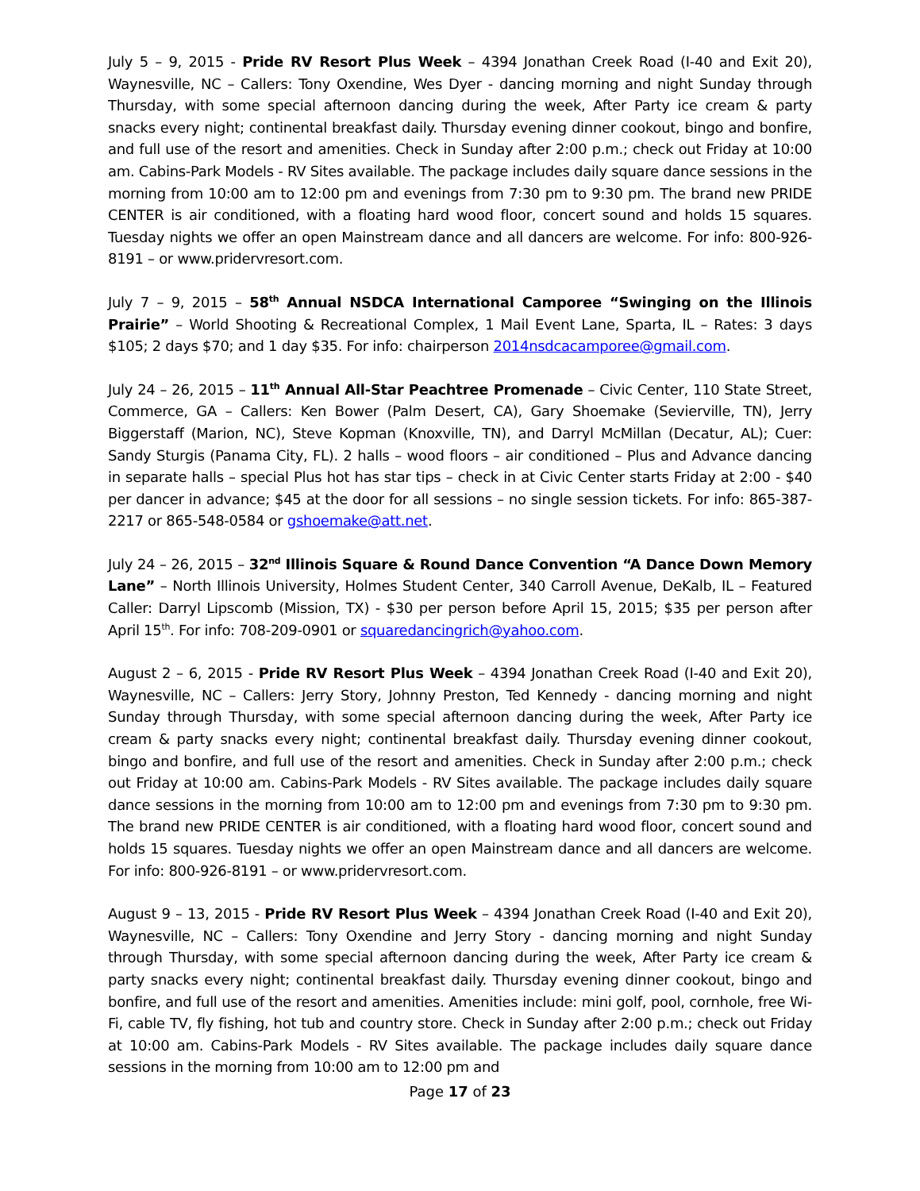July 5 – 9, 2015 - Pride RV Resort Plus Week – 4394 Jonathan Creek Road (I-40 and Exit 20), Waynesville, NC – Callers: Tony Oxendine, Wes Dyer - dancing morning and night Sunday through Thursday, with some special afternoon dancing during the week, After Party ice cream & party snacks every night; continental breakfast daily. Thursday evening dinner cookout, bingo and bonfire, and full use of the resort and amenities. Check in Sunday after 2:00 p.m.; check out Friday at 10:00 am. Cabins-Park Models - RV Sites available. The package includes daily square dance sessions in the morning from 10:00 am to 12:00 pm and evenings from 7:30 pm to 9:30 pm. The brand new PRIDE CENTER is air conditioned, with a floating hard wood floor, concert sound and holds 15 squares. Tuesday nights we offer an open Mainstream dance and all dancers are welcome. For info: 800-926-8191 – or www.pridervresort.com.
July 7 – 9, 2015 – 58<sup>th</sup> Annual NSDCA International Camporee “Swinging on the Illinois Prairie” – World Shooting & Recreational Complex, 1 Mail Event Lane, Sparta, IL – Rates: 3 days $105; 2 days $70; and 1 day $35. For info: chairperson 2014nsdcacamporee@gmail.com.
July 24 – 26, 2015 – 11<sup>th</sup> Annual All-Star Peachtree Promenade – Civic Center, 110 State Street, Commerce, GA – Callers: Ken Bower (Palm Desert, CA), Gary Shoemake (Sevierville, TN), Jerry Biggerstaff (Marion, NC), Steve Kopman (Knoxville, TN), and Darryl McMillan (Decatur, AL); Cuer: Sandy Sturgis (Panama City, FL). 2 halls – wood floors – air conditioned – Plus and Advance dancing in separate halls – special Plus hot has star tips – check in at Civic Center starts Friday at 2:00 - $40 per dancer in advance; $45 at the door for all sessions – no single session tickets. For info: 865-387-2217 or 865-548-0584 or gshoemake@att.net.
July 24 – 26, 2015 – 32<sup>nd</sup> Illinois Square & Round Dance Convention “A Dance Down Memory Lane” – North Illinois University, Holmes Student Center, 340 Carroll Avenue, DeKalb, IL – Featured Caller: Darryl Lipscomb (Mission, TX) - $30 per person before April 15, 2015; $35 per person after April 15<sup>th</sup>. For info: 708-209-0901 or squaredancingrich@yahoo.com.
August 2 – 6, 2015 - Pride RV Resort Plus Week – 4394 Jonathan Creek Road (I-40 and Exit 20), Waynesville, NC – Callers: Jerry Story, Johnny Preston, Ted Kennedy - dancing morning and night Sunday through Thursday, with some special afternoon dancing during the week, After Party ice cream & party snacks every night; continental breakfast daily. Thursday evening dinner cookout, bingo and bonfire, and full use of the resort and amenities. Check in Sunday after 2:00 p.m.; check out Friday at 10:00 am. Cabins-Park Models - RV Sites available. The package includes daily square dance sessions in the morning from 10:00 am to 12:00 pm and evenings from 7:30 pm to 9:30 pm. The brand new PRIDE CENTER is air conditioned, with a floating hard wood floor, concert sound and holds 15 squares. Tuesday nights we offer an open Mainstream dance and all dancers are welcome. For info: 800-926-8191 – or www.pridervresort.com.
August 9 – 13, 2015 - Pride RV Resort Plus Week – 4394 Jonathan Creek Road (I-40 and Exit 20), Waynesville, NC – Callers: Tony Oxendine and Jerry Story - dancing morning and night Sunday through Thursday, with some special afternoon dancing during the week, After Party ice cream & party snacks every night; continental breakfast daily. Thursday evening dinner cookout, bingo and bonfire, and full use of the resort and amenities. Amenities include: mini golf, pool, cornhole, free Wi-Fi, cable TV, fly fishing, hot tub and country store. Check in Sunday after 2:00 p.m.; check out Friday at 10:00 am. Cabins-Park Models - RV Sites available. The package includes daily square dance sessions in the morning from 10:00 am to 12:00 pm and
Page 17 of 23